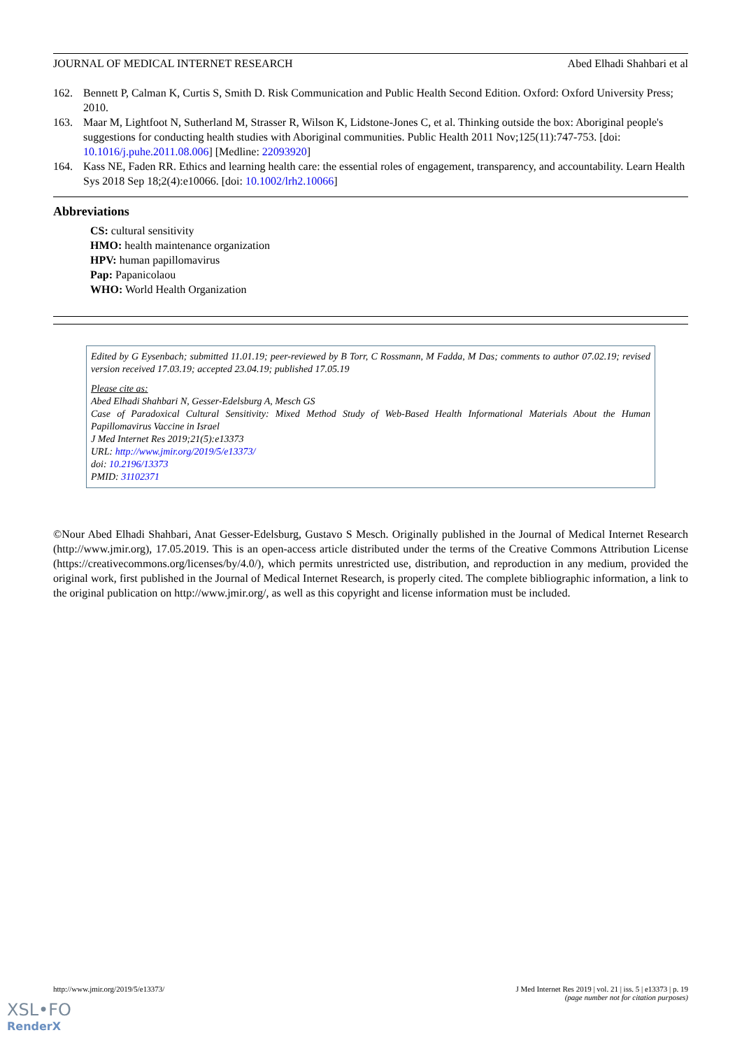JOURNAL OF MEDICAL INTERNET RESEARCH Abed Elhadi Shahbari et al
162. Bennett P, Calman K, Curtis S, Smith D. Risk Communication and Public Health Second Edition. Oxford: Oxford University Press; 2010.
163. Maar M, Lightfoot N, Sutherland M, Strasser R, Wilson K, Lidstone-Jones C, et al. Thinking outside the box: Aboriginal people's suggestions for conducting health studies with Aboriginal communities. Public Health 2011 Nov;125(11):747-753. [doi: 10.1016/j.puhe.2011.08.006] [Medline: 22093920]
164. Kass NE, Faden RR. Ethics and learning health care: the essential roles of engagement, transparency, and accountability. Learn Health Sys 2018 Sep 18;2(4):e10066. [doi: 10.1002/lrh2.10066]
Abbreviations
CS: cultural sensitivity
HMO: health maintenance organization
HPV: human papillomavirus
Pap: Papanicolaou
WHO: World Health Organization
Edited by G Eysenbach; submitted 11.01.19; peer-reviewed by B Torr, C Rossmann, M Fadda, M Das; comments to author 07.02.19; revised version received 17.03.19; accepted 23.04.19; published 17.05.19
Please cite as:
Abed Elhadi Shahbari N, Gesser-Edelsburg A, Mesch GS
Case of Paradoxical Cultural Sensitivity: Mixed Method Study of Web-Based Health Informational Materials About the Human Papillomavirus Vaccine in Israel
J Med Internet Res 2019;21(5):e13373
URL: http://www.jmir.org/2019/5/e13373/
doi: 10.2196/13373
PMID: 31102371
©Nour Abed Elhadi Shahbari, Anat Gesser-Edelsburg, Gustavo S Mesch. Originally published in the Journal of Medical Internet Research (http://www.jmir.org), 17.05.2019. This is an open-access article distributed under the terms of the Creative Commons Attribution License (https://creativecommons.org/licenses/by/4.0/), which permits unrestricted use, distribution, and reproduction in any medium, provided the original work, first published in the Journal of Medical Internet Research, is properly cited. The complete bibliographic information, a link to the original publication on http://www.jmir.org/, as well as this copyright and license information must be included.
http://www.jmir.org/2019/5/e13373/ J Med Internet Res 2019 | vol. 21 | iss. 5 | e13373 | p. 19
(page number not for citation purposes)
XSL•FO
RenderX